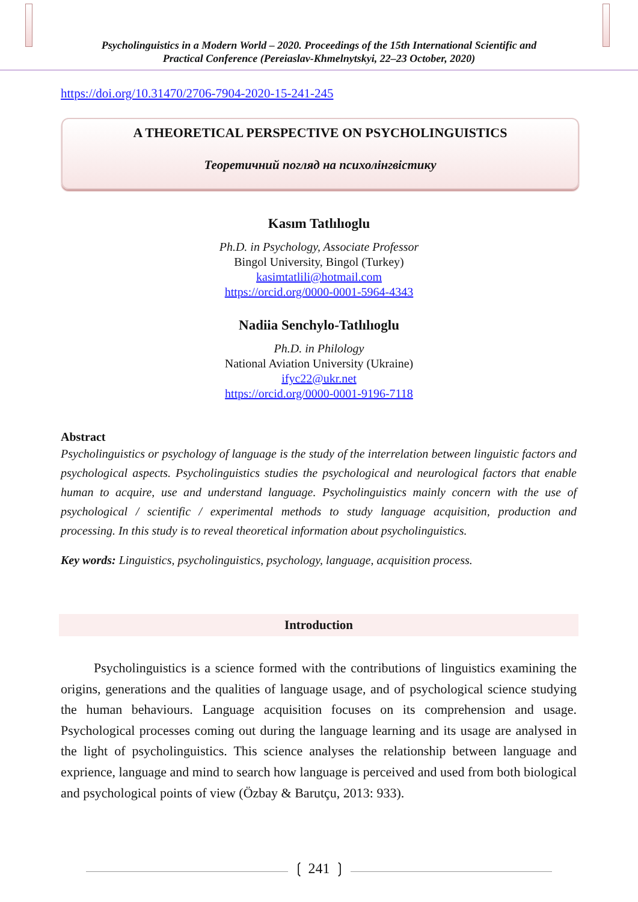Psycholinguistics in a Modern World – 2020. Proceedings of the 15th International Scientific and
Practical Conference (Pereiaslav-Khmelnytskyi, 22–23 October, 2020)
https://doi.org/10.31470/2706-7904-2020-15-241-245
A THEORETICAL PERSPECTIVE ON PSYCHOLINGUISTICS
Теоретичний погляд на психолінгвістику
Kasım Tatlılıoglu
Ph.D. in Psychology, Associate Professor
Bingol University, Bingol (Turkey)
kasimtatlili@hotmail.com
https://orcid.org/0000-0001-5964-4343
Nadiia Senchylo-Tatlılıoglu
Ph.D. in Philology
National Aviation University (Ukraine)
ifyc22@ukr.net
https://orcid.org/0000-0001-9196-7118
Abstract
Psycholinguistics or psychology of language is the study of the interrelation between linguistic factors and psychological aspects. Psycholinguistics studies the psychological and neurological factors that enable human to acquire, use and understand language. Psycholinguistics mainly concern with the use of psychological / scientific / experimental methods to study language acquisition, production and processing. In this study is to reveal theoretical information about psycholinguistics.
Key words: Linguistics, psycholinguistics, psychology, language, acquisition process.
Introduction
   Psycholinguistics is a science formed with the contributions of linguistics examining the origins, generations and the qualities of language usage, and of psychological science studying the human behaviours. Language acquisition focuses on its comprehension and usage. Psychological processes coming out during the language learning and its usage are analysed in the light of psycholinguistics. This science analyses the relationship between language and exprience, language and mind to search how language is perceived and used from both biological and psychological points of view (Özbay & Barutçu, 2013: 933).
❲ 241 ❳